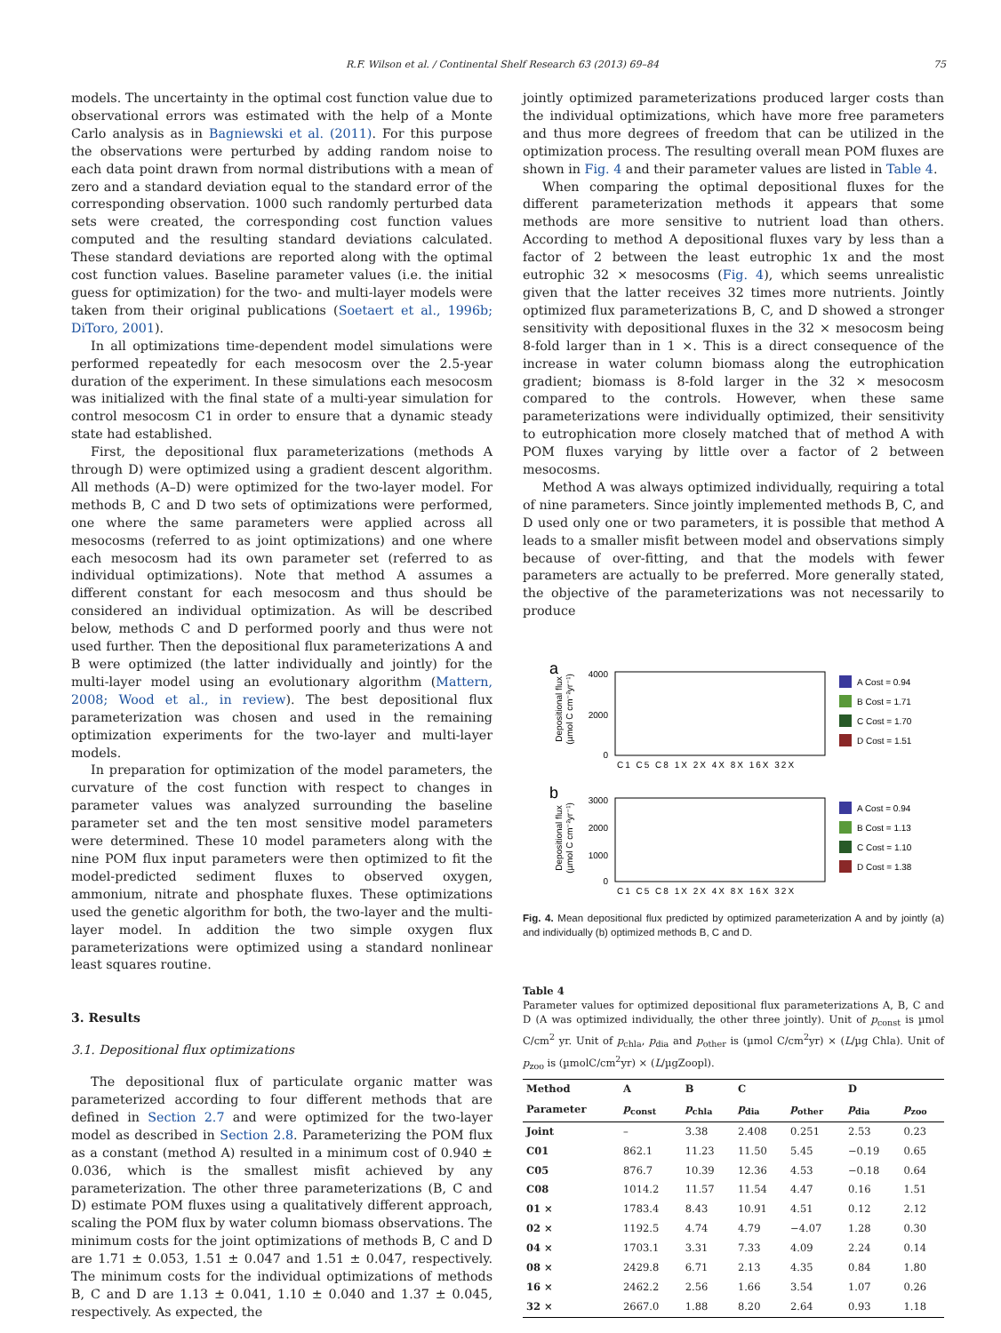R.F. Wilson et al. / Continental Shelf Research 63 (2013) 69–84 75
models. The uncertainty in the optimal cost function value due to observational errors was estimated with the help of a Monte Carlo analysis as in Bagniewski et al. (2011). For this purpose the observations were perturbed by adding random noise to each data point drawn from normal distributions with a mean of zero and a standard deviation equal to the standard error of the corresponding observation. 1000 such randomly perturbed data sets were created, the corresponding cost function values computed and the resulting standard deviations calculated. These standard deviations are reported along with the optimal cost function values. Baseline parameter values (i.e. the initial guess for optimization) for the two- and multi-layer models were taken from their original publications (Soetaert et al., 1996b; DiToro, 2001).
In all optimizations time-dependent model simulations were performed repeatedly for each mesocosm over the 2.5-year duration of the experiment. In these simulations each mesocosm was initialized with the final state of a multi-year simulation for control mesocosm C1 in order to ensure that a dynamic steady state had established.
First, the depositional flux parameterizations (methods A through D) were optimized using a gradient descent algorithm. All methods (A–D) were optimized for the two-layer model. For methods B, C and D two sets of optimizations were performed, one where the same parameters were applied across all mesocosms (referred to as joint optimizations) and one where each mesocosm had its own parameter set (referred to as individual optimizations). Note that method A assumes a different constant for each mesocosm and thus should be considered an individual optimization. As will be described below, methods C and D performed poorly and thus were not used further. Then the depositional flux parameterizations A and B were optimized (the latter individually and jointly) for the multi-layer model using an evolutionary algorithm (Mattern, 2008; Wood et al., in review). The best depositional flux parameterization was chosen and used in the remaining optimization experiments for the two-layer and multi-layer models.
In preparation for optimization of the model parameters, the curvature of the cost function with respect to changes in parameter values was analyzed surrounding the baseline parameter set and the ten most sensitive model parameters were determined. These 10 model parameters along with the nine POM flux input parameters were then optimized to fit the model-predicted sediment fluxes to observed oxygen, ammonium, nitrate and phosphate fluxes. These optimizations used the genetic algorithm for both, the two-layer and the multi-layer model. In addition the two simple oxygen flux parameterizations were optimized using a standard nonlinear least squares routine.
3. Results
3.1. Depositional flux optimizations
The depositional flux of particulate organic matter was parameterized according to four different methods that are defined in Section 2.7 and were optimized for the two-layer model as described in Section 2.8. Parameterizing the POM flux as a constant (method A) resulted in a minimum cost of 0.940 ± 0.036, which is the smallest misfit achieved by any parameterization. The other three parameterizations (B, C and D) estimate POM fluxes using a qualitatively different approach, scaling the POM flux by water column biomass observations. The minimum costs for the joint optimizations of methods B, C and D are 1.71 ± 0.053, 1.51 ± 0.047 and 1.51 ± 0.047, respectively. The minimum costs for the individual optimizations of methods B, C and D are 1.13 ± 0.041, 1.10 ± 0.040 and 1.37 ± 0.045, respectively. As expected, the
jointly optimized parameterizations produced larger costs than the individual optimizations, which have more free parameters and thus more degrees of freedom that can be utilized in the optimization process. The resulting overall mean POM fluxes are shown in Fig. 4 and their parameter values are listed in Table 4.
When comparing the optimal depositional fluxes for the different parameterization methods it appears that some methods are more sensitive to nutrient load than others. According to method A depositional fluxes vary by less than a factor of 2 between the least eutrophic 1x and the most eutrophic 32 × mesocosms (Fig. 4), which seems unrealistic given that the latter receives 32 times more nutrients. Jointly optimized flux parameterizations B, C, and D showed a stronger sensitivity with depositional fluxes in the 32 × mesocosm being 8-fold larger than in 1 ×. This is a direct consequence of the increase in water column biomass along the eutrophication gradient; biomass is 8-fold larger in the 32 × mesocosm compared to the controls. However, when these same parameterizations were individually optimized, their sensitivity to eutrophication more closely matched that of method A with POM fluxes varying by little over a factor of 2 between mesocosms.
Method A was always optimized individually, requiring a total of nine parameters. Since jointly implemented methods B, C, and D used only one or two parameters, it is possible that method A leads to a smaller misfit between model and observations simply because of over-fitting, and that the models with fewer parameters are actually to be preferred. More generally stated, the objective of the parameterizations was not necessarily to produce
a
Depositional flux
(µmol C cm⁻²yr⁻¹)
4000
2000
0
C1 C5 C8 1X 2X 4X 8X 16X 32X
A Cost = 0.94
B Cost = 1.71
C Cost = 1.70
D Cost = 1.51
b
Depositional flux
(µmol C cm⁻²yr⁻¹)
3000
2000
1000
0
C1 C5 C8 1X 2X 4X 8X 16X 32X
A Cost = 0.94
B Cost = 1.13
C Cost = 1.10
D Cost = 1.38
Fig. 4. Mean depositional flux predicted by optimized parameterization A and by jointly (a) and individually (b) optimized methods B, C and D.
Table 4
Parameter values for optimized depositional flux parameterizations A, B, C and D (A was optimized individually, the other three jointly). Unit of p<sub>const</sub> is µmol C/cm<sup>2</sup> yr. Unit of p<sub>chla</sub>, p<sub>dia</sub> and p<sub>other</sub> is (µmol C/cm<sup>2</sup>yr) × (L/µg Chla). Unit of p<sub>zoo</sub> is (µmolC/cm<sup>2</sup>yr) × (L/µgZoopl).
| Method | A | B | C | | D | |
| --- | --- | --- | --- | --- | --- | --- |
| Parameter | p<sub>const</sub> | p<sub>chla</sub> | p<sub>dia</sub> | p<sub>other</sub> | p<sub>dia</sub> | p<sub>zoo</sub> |
| Joint | – | 3.38 | 2.408 | 0.251 | 2.53 | 0.23 |
| C01 | 862.1 | 11.23 | 11.50 | 5.45 | −0.19 | 0.65 |
| C05 | 876.7 | 10.39 | 12.36 | 4.53 | −0.18 | 0.64 |
| C08 | 1014.2 | 11.57 | 11.54 | 4.47 | 0.16 | 1.51 |
| 01 × | 1783.4 | 8.43 | 10.91 | 4.51 | 0.12 | 2.12 |
| 02 × | 1192.5 | 4.74 | 4.79 | −4.07 | 1.28 | 0.30 |
| 04 × | 1703.1 | 3.31 | 7.33 | 4.09 | 2.24 | 0.14 |
| 08 × | 2429.8 | 6.71 | 2.13 | 4.35 | 0.84 | 1.80 |
| 16 × | 2462.2 | 2.56 | 1.66 | 3.54 | 1.07 | 0.26 |
| 32 × | 2667.0 | 1.88 | 8.20 | 2.64 | 0.93 | 1.18 |